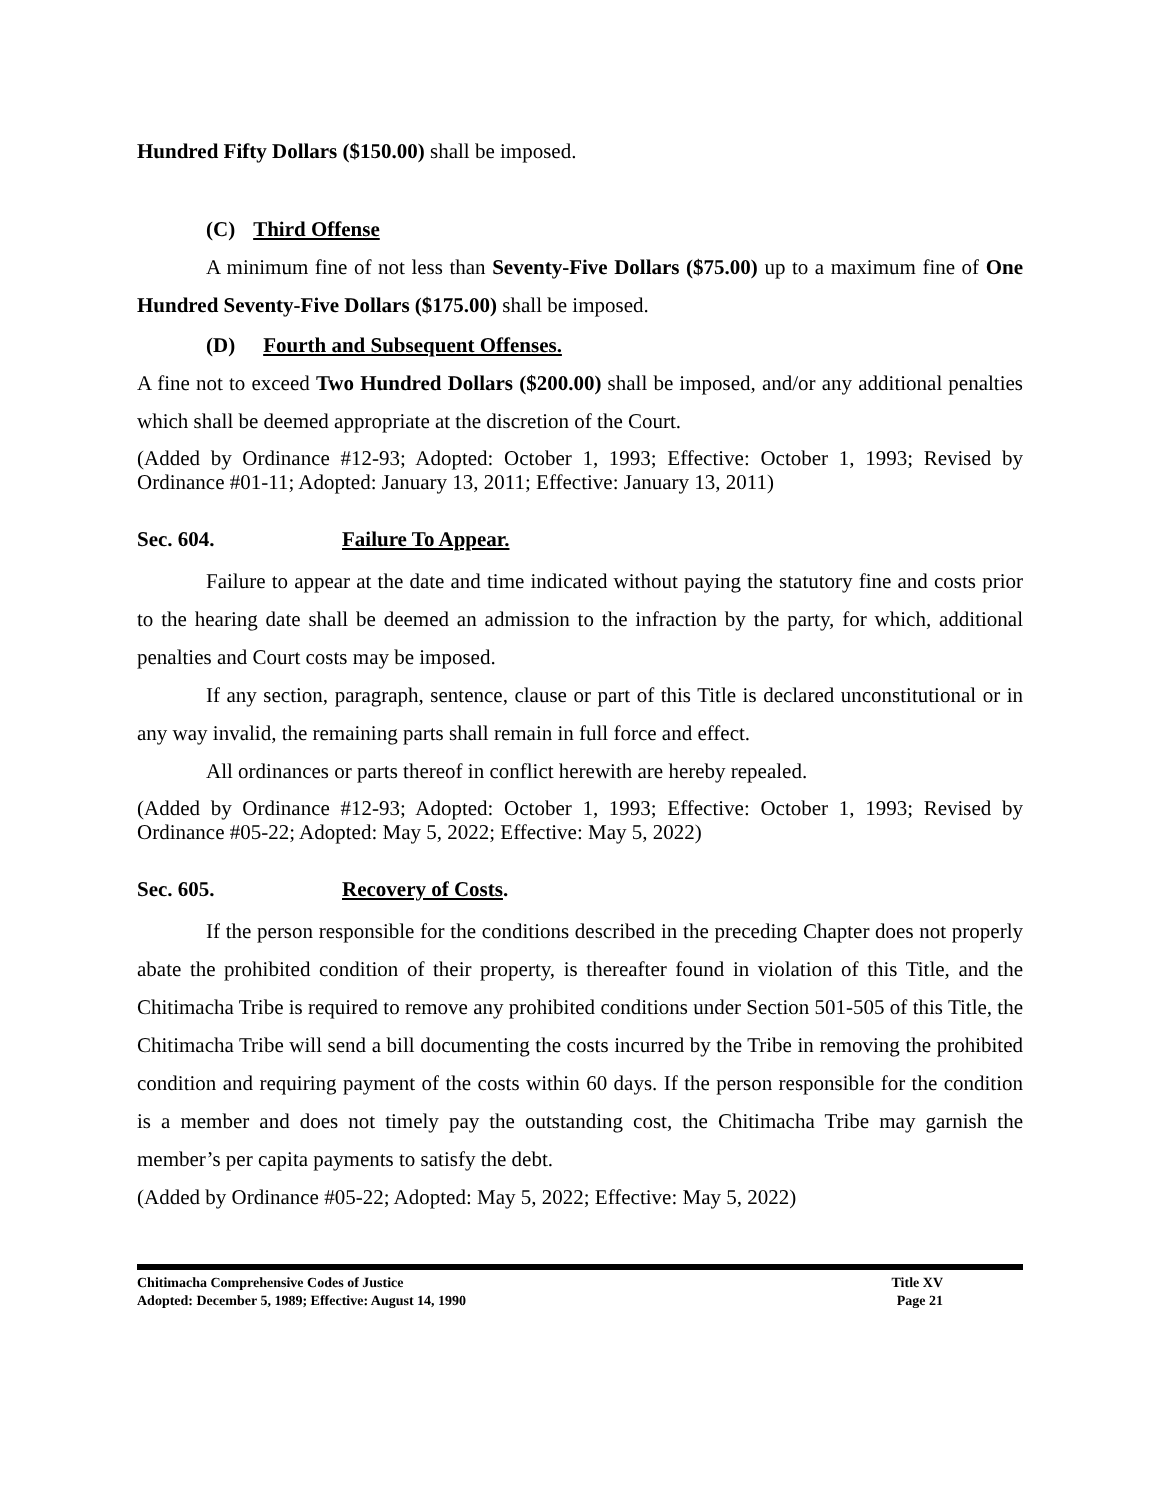Hundred Fifty Dollars ($150.00) shall be imposed.
(C) Third Offense
A minimum fine of not less than Seventy-Five Dollars ($75.00) up to a maximum fine of One Hundred Seventy-Five Dollars ($175.00) shall be imposed.
(D) Fourth and Subsequent Offenses.
A fine not to exceed Two Hundred Dollars ($200.00) shall be imposed, and/or any additional penalties which shall be deemed appropriate at the discretion of the Court.
(Added by Ordinance #12-93; Adopted: October 1, 1993; Effective: October 1, 1993; Revised by Ordinance #01-11; Adopted: January 13, 2011; Effective: January 13, 2011)
Sec. 604. Failure To Appear.
Failure to appear at the date and time indicated without paying the statutory fine and costs prior to the hearing date shall be deemed an admission to the infraction by the party, for which, additional penalties and Court costs may be imposed.
If any section, paragraph, sentence, clause or part of this Title is declared unconstitutional or in any way invalid, the remaining parts shall remain in full force and effect.
All ordinances or parts thereof in conflict herewith are hereby repealed.
(Added by Ordinance #12-93; Adopted: October 1, 1993; Effective: October 1, 1993; Revised by Ordinance #05-22; Adopted: May 5, 2022; Effective: May 5, 2022)
Sec. 605. Recovery of Costs.
If the person responsible for the conditions described in the preceding Chapter does not properly abate the prohibited condition of their property, is thereafter found in violation of this Title, and the Chitimacha Tribe is required to remove any prohibited conditions under Section 501-505 of this Title, the Chitimacha Tribe will send a bill documenting the costs incurred by the Tribe in removing the prohibited condition and requiring payment of the costs within 60 days. If the person responsible for the condition is a member and does not timely pay the outstanding cost, the Chitimacha Tribe may garnish the member’s per capita payments to satisfy the debt.
(Added by Ordinance #05-22; Adopted: May 5, 2022; Effective: May 5, 2022)
Chitimacha Comprehensive Codes of Justice Title XV
Adopted: December 5, 1989; Effective: August 14, 1990 Page 21